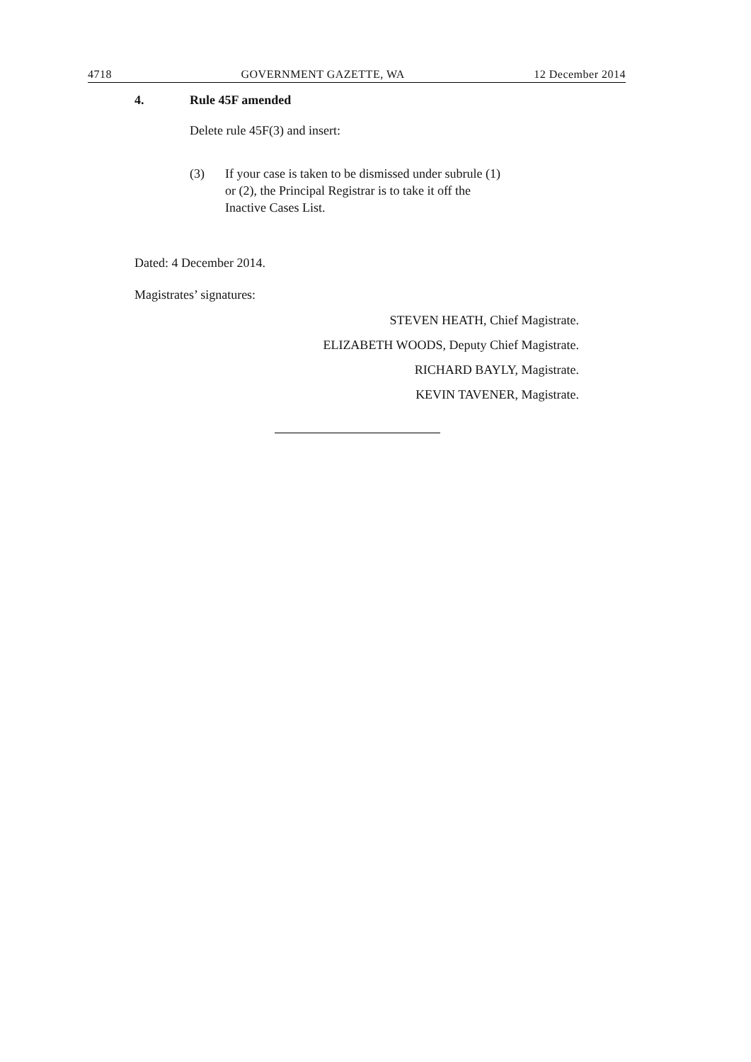4718 GOVERNMENT GAZETTE, WA 12 December 2014
4. Rule 45F amended
Delete rule 45F(3) and insert:
(3) If your case is taken to be dismissed under subrule (1)
or (2), the Principal Registrar is to take it off the
Inactive Cases List.
Dated: 4 December 2014.
Magistrates’ signatures:
STEVEN HEATH, Chief Magistrate.
ELIZABETH WOODS, Deputy Chief Magistrate.
RICHARD BAYLY, Magistrate.
KEVIN TAVENER, Magistrate.